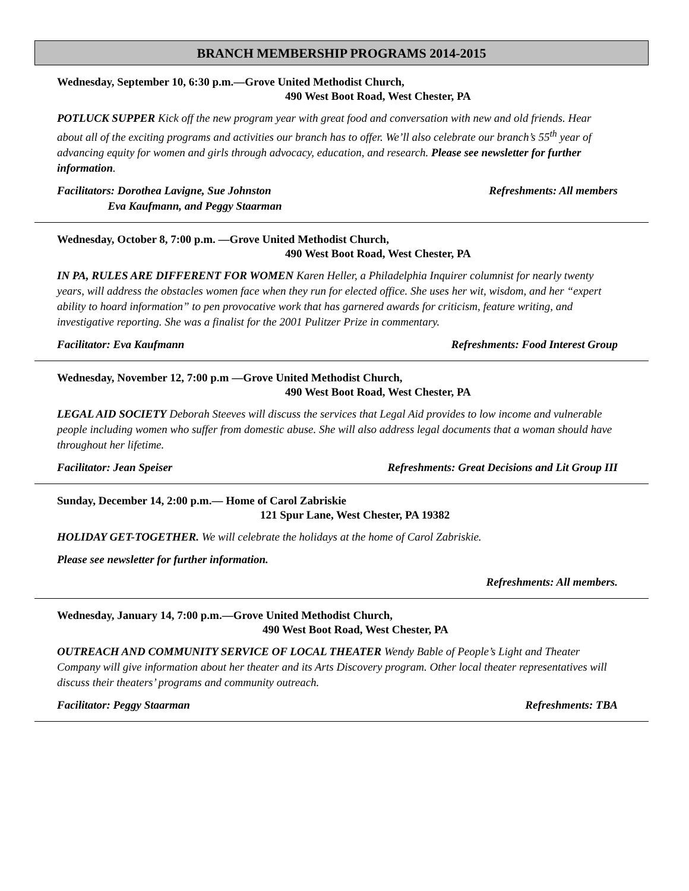BRANCH MEMBERSHIP PROGRAMS 2014-2015
Wednesday, September 10, 6:30 p.m.—Grove United Methodist Church,
490 West Boot Road, West Chester, PA
POTLUCK SUPPER Kick off the new program year with great food and conversation with new and old friends. Hear about all of the exciting programs and activities our branch has to offer. We’ll also celebrate our branch’s 55<sup>th</sup> year of advancing equity for women and girls through advocacy, education, and research. Please see newsletter for further information.
Facilitators: Dorothea Lavigne, Sue Johnston
Eva Kaufmann, and Peggy Staarman
Refreshments: All members
Wednesday, October 8, 7:00 p.m. —Grove United Methodist Church,
490 West Boot Road, West Chester, PA
IN PA, RULES ARE DIFFERENT FOR WOMEN Karen Heller, a Philadelphia Inquirer columnist for nearly twenty years, will address the obstacles women face when they run for elected office. She uses her wit, wisdom, and her “expert ability to hoard information” to pen provocative work that has garnered awards for criticism, feature writing, and investigative reporting. She was a finalist for the 2001 Pulitzer Prize in commentary.
Facilitator: Eva Kaufmann Refreshments: Food Interest Group
Wednesday, November 12, 7:00 p.m —Grove United Methodist Church,
490 West Boot Road, West Chester, PA
LEGAL AID SOCIETY Deborah Steeves will discuss the services that Legal Aid provides to low income and vulnerable people including women who suffer from domestic abuse. She will also address legal documents that a woman should have throughout her lifetime.
Facilitator: Jean Speiser Refreshments: Great Decisions and Lit Group III
Sunday, December 14, 2:00 p.m.— Home of Carol Zabriskie
121 Spur Lane, West Chester, PA 19382
HOLIDAY GET-TOGETHER. We will celebrate the holidays at the home of Carol Zabriskie.
Please see newsletter for further information.
Refreshments: All members.
Wednesday, January 14, 7:00 p.m.—Grove United Methodist Church,
490 West Boot Road, West Chester, PA
OUTREACH AND COMMUNITY SERVICE OF LOCAL THEATER Wendy Bable of People’s Light and Theater Company will give information about her theater and its Arts Discovery program. Other local theater representatives will discuss their theaters’ programs and community outreach.
Facilitator: Peggy Staarman Refreshments: TBA